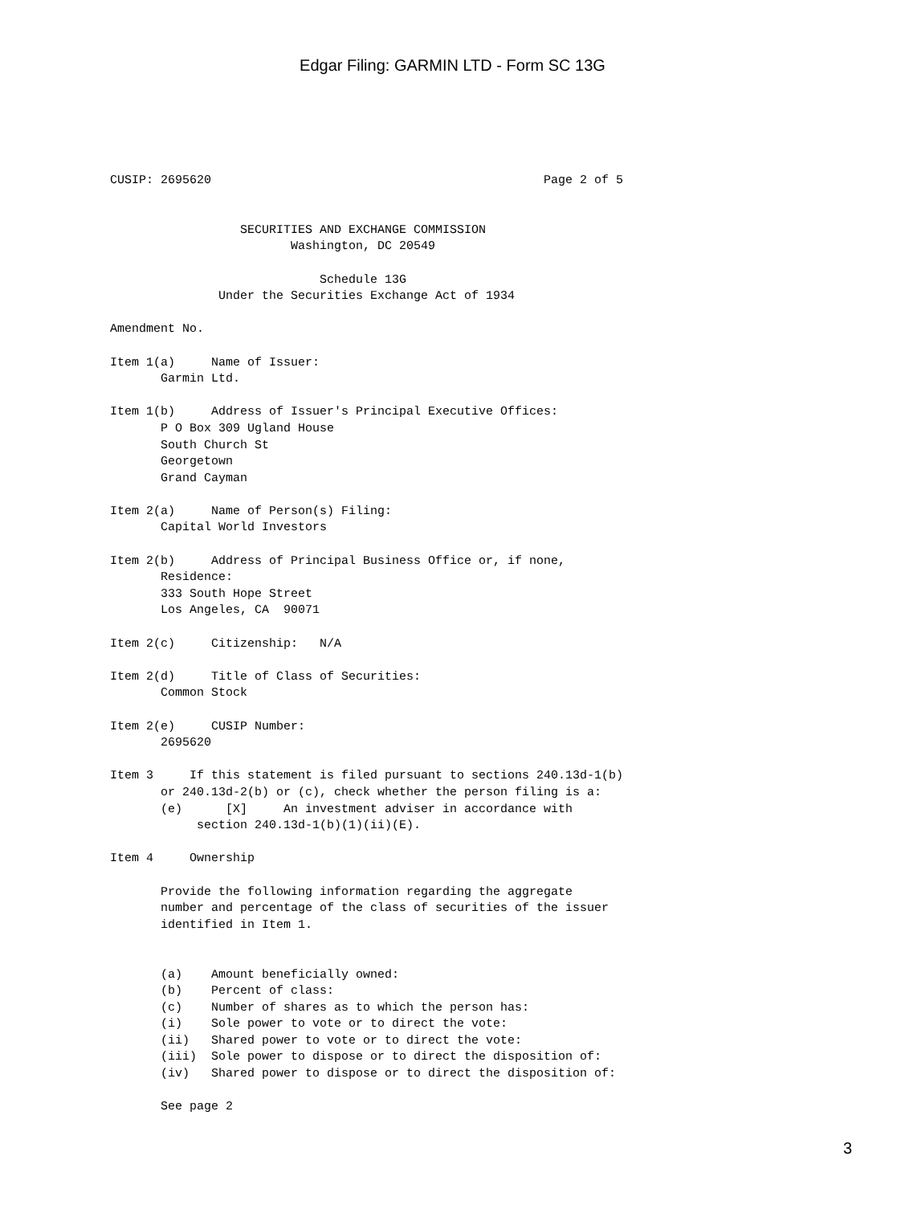Edgar Filing: GARMIN LTD - Form SC 13G
CUSIP: 2695620                                              Page 2 of 5


                  SECURITIES AND EXCHANGE COMMISSION
                         Washington, DC 20549

                             Schedule 13G
               Under the Securities Exchange Act of 1934

Amendment No.

Item 1(a)     Name of Issuer:
       Garmin Ltd.

Item 1(b)     Address of Issuer's Principal Executive Offices:
       P O Box 309 Ugland House
       South Church St
       Georgetown
       Grand Cayman

Item 2(a)     Name of Person(s) Filing:
       Capital World Investors

Item 2(b)     Address of Principal Business Office or, if none,
       Residence:
       333 South Hope Street
       Los Angeles, CA  90071

Item 2(c)     Citizenship:   N/A

Item 2(d)     Title of Class of Securities:
       Common Stock

Item 2(e)     CUSIP Number:
       2695620

Item 3     If this statement is filed pursuant to sections 240.13d-1(b)
       or 240.13d-2(b) or (c), check whether the person filing is a:
       (e)      [X]     An investment adviser in accordance with
            section 240.13d-1(b)(1)(ii)(E).

Item 4     Ownership

       Provide the following information regarding the aggregate
       number and percentage of the class of securities of the issuer
       identified in Item 1.


       (a)    Amount beneficially owned:
       (b)    Percent of class:
       (c)    Number of shares as to which the person has:
       (i)    Sole power to vote or to direct the vote:
       (ii)   Shared power to vote or to direct the vote:
       (iii)  Sole power to dispose or to direct the disposition of:
       (iv)   Shared power to dispose or to direct the disposition of:

       See page 2
3